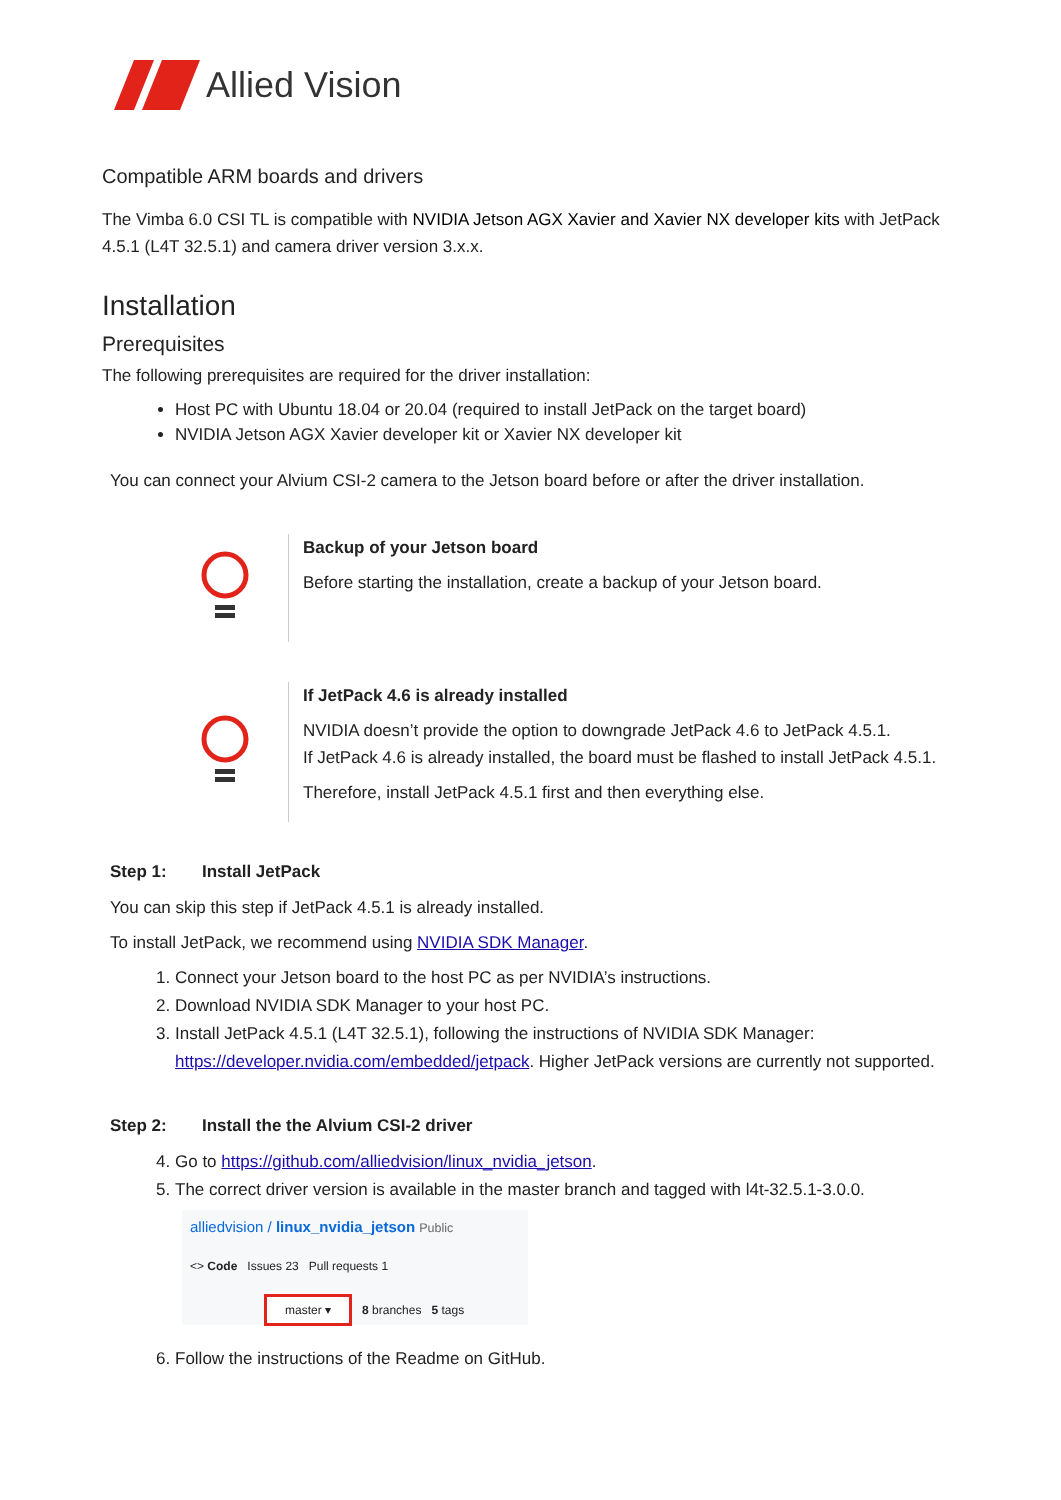Allied Vision
Compatible ARM boards and drivers
The Vimba 6.0 CSI TL is compatible with NVIDIA Jetson AGX Xavier and Xavier NX developer kits with JetPack 4.5.1 (L4T 32.5.1) and camera driver version 3.x.x.
Installation
Prerequisites
The following prerequisites are required for the driver installation:
Host PC with Ubuntu 18.04 or 20.04 (required to install JetPack on the target board)
NVIDIA Jetson AGX Xavier developer kit or Xavier NX developer kit
You can connect your Alvium CSI-2 camera to the Jetson board before or after the driver installation.
Backup of your Jetson board
Before starting the installation, create a backup of your Jetson board.
If JetPack 4.6 is already installed
NVIDIA doesn’t provide the option to downgrade JetPack 4.6 to JetPack 4.5.1.
If JetPack 4.6 is already installed, the board must be flashed to install JetPack 4.5.1.
Therefore, install JetPack 4.5.1 first and then everything else.
Step 1: Install JetPack
You can skip this step if JetPack 4.5.1 is already installed.
To install JetPack, we recommend using NVIDIA SDK Manager.
1. Connect your Jetson board to the host PC as per NVIDIA’s instructions.
2. Download NVIDIA SDK Manager to your host PC.
3. Install JetPack 4.5.1 (L4T 32.5.1), following the instructions of NVIDIA SDK Manager: https://developer.nvidia.com/embedded/jetpack. Higher JetPack versions are currently not supported.
Step 2: Install the the Alvium CSI-2 driver
4. Go to https://github.com/alliedvision/linux_nvidia_jetson.
5. The correct driver version is available in the master branch and tagged with l4t-32.5.1-3.0.0.
alliedvision / linux_nvidia_jetson Public
<> Code Issues 23 Pull requests 1
master ▾ 8 branches 5 tags
6. Follow the instructions of the Readme on GitHub.